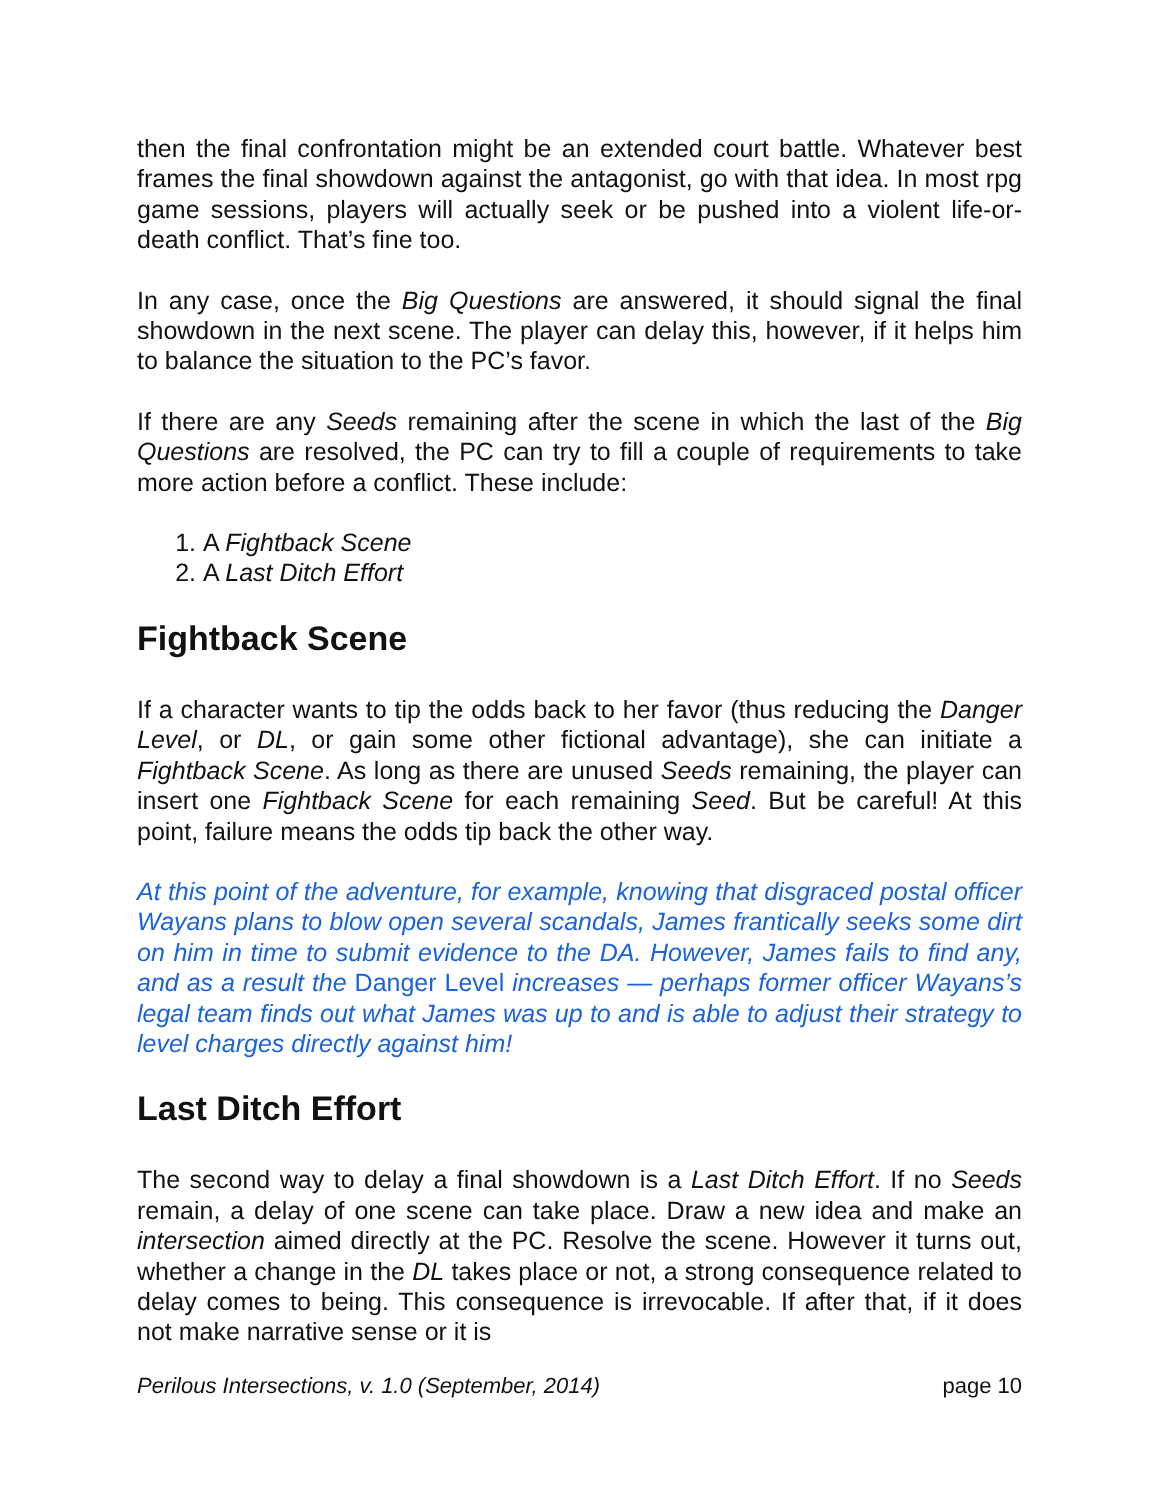then the final confrontation might be an extended court battle. Whatever best frames the final showdown against the antagonist, go with that idea. In most rpg game sessions, players will actually seek or be pushed into a violent life-or-death conflict. That’s fine too.
In any case, once the Big Questions are answered, it should signal the final showdown in the next scene. The player can delay this, however, if it helps him to balance the situation to the PC’s favor.
If there are any Seeds remaining after the scene in which the last of the Big Questions are resolved, the PC can try to fill a couple of requirements to take more action before a conflict. These include:
1. A Fightback Scene
2. A Last Ditch Effort
Fightback Scene
If a character wants to tip the odds back to her favor (thus reducing the Danger Level, or DL, or gain some other fictional advantage), she can initiate a Fightback Scene. As long as there are unused Seeds remaining, the player can insert one Fightback Scene for each remaining Seed. But be careful! At this point, failure means the odds tip back the other way.
At this point of the adventure, for example, knowing that disgraced postal officer Wayans plans to blow open several scandals, James frantically seeks some dirt on him in time to submit evidence to the DA. However, James fails to find any, and as a result the Danger Level increases — perhaps former officer Wayans’s legal team finds out what James was up to and is able to adjust their strategy to level charges directly against him!
Last Ditch Effort
The second way to delay a final showdown is a Last Ditch Effort. If no Seeds remain, a delay of one scene can take place. Draw a new idea and make an intersection aimed directly at the PC. Resolve the scene. However it turns out, whether a change in the DL takes place or not, a strong consequence related to delay comes to being. This consequence is irrevocable. If after that, if it does not make narrative sense or it is
Perilous Intersections, v. 1.0 (September, 2014) page 10